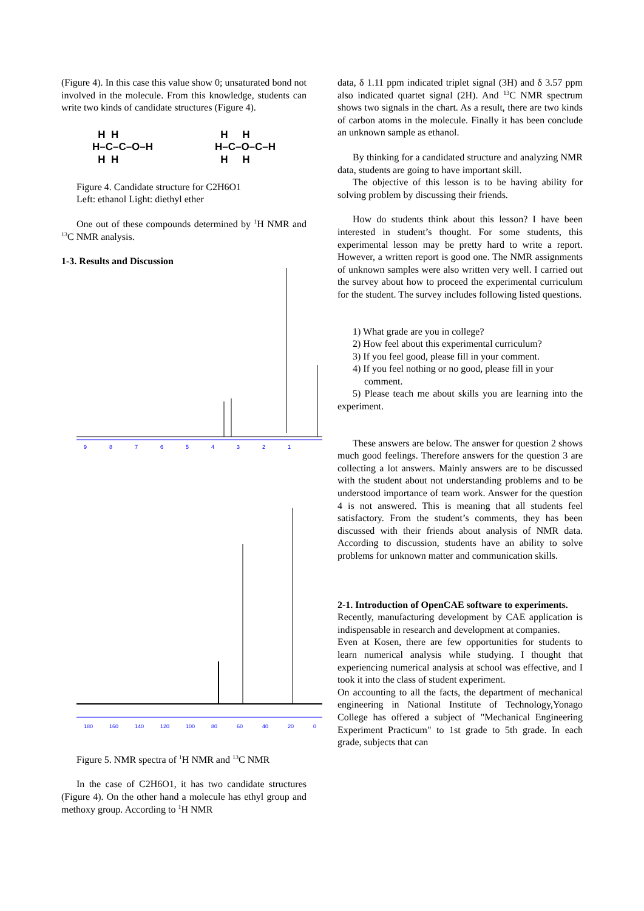(Figure 4). In this case this value show 0; unsaturated bond not involved in the molecule. From this knowledge, students can write two kinds of candidate structures (Figure 4).
  H  H
H–C–C–O–H
  H  H
  H     H
H–C–O–C–H
  H     H
Figure 4. Candidate structure for C2H6O1
Left: ethanol Light: diethyl ether
One out of these compounds determined by <sup>1</sup>H NMR and <sup>13</sup>C NMR analysis.
1-3. Results and Discussion
9
8
7
6
5
4
3
2
1
180
160
140
120
100
80
60
40
20
0
Figure 5. NMR spectra of <sup>1</sup>H NMR and <sup>13</sup>C NMR
In the case of C2H6O1, it has two candidate structures (Figure 4). On the other hand a molecule has ethyl group and methoxy group. According to <sup>1</sup>H NMR
data, δ 1.11 ppm indicated triplet signal (3H) and δ 3.57 ppm also indicated quartet signal (2H). And <sup>13</sup>C NMR spectrum shows two signals in the chart. As a result, there are two kinds of carbon atoms in the molecule. Finally it has been conclude an unknown sample as ethanol.
By thinking for a candidated structure and analyzing NMR data, students are going to have important skill.
The objective of this lesson is to be having ability for solving problem by discussing their friends.
How do students think about this lesson? I have been interested in student’s thought. For some students, this experimental lesson may be pretty hard to write a report. However, a written report is good one. The NMR assignments of unknown samples were also written very well. I carried out the survey about how to proceed the experimental curriculum for the student. The survey includes following listed questions.
1) What grade are you in college?
2) How feel about this experimental curriculum?
3) If you feel good, please fill in your comment.
4) If you feel nothing or no good, please fill in your
comment.
5) Please teach me about skills you are learning into the experiment.
These answers are below. The answer for question 2 shows much good feelings. Therefore answers for the question 3 are collecting a lot answers. Mainly answers are to be discussed with the student about not understanding problems and to be understood importance of team work. Answer for the question 4 is not answered. This is meaning that all students feel satisfactory. From the student’s comments, they has been discussed with their friends about analysis of NMR data. According to discussion, students have an ability to solve problems for unknown matter and communication skills.
2-1. Introduction of OpenCAE software to experiments.
Recently, manufacturing development by CAE application is indispensable in research and development at companies.
Even at Kosen, there are few opportunities for students to learn numerical analysis while studying. I thought that experiencing numerical analysis at school was effective, and I took it into the class of student experiment.
On accounting to all the facts, the department of mechanical engineering in National Institute of Technology,Yonago College has offered a subject of "Mechanical Engineering Experiment Practicum" to 1st grade to 5th grade. In each grade, subjects that can